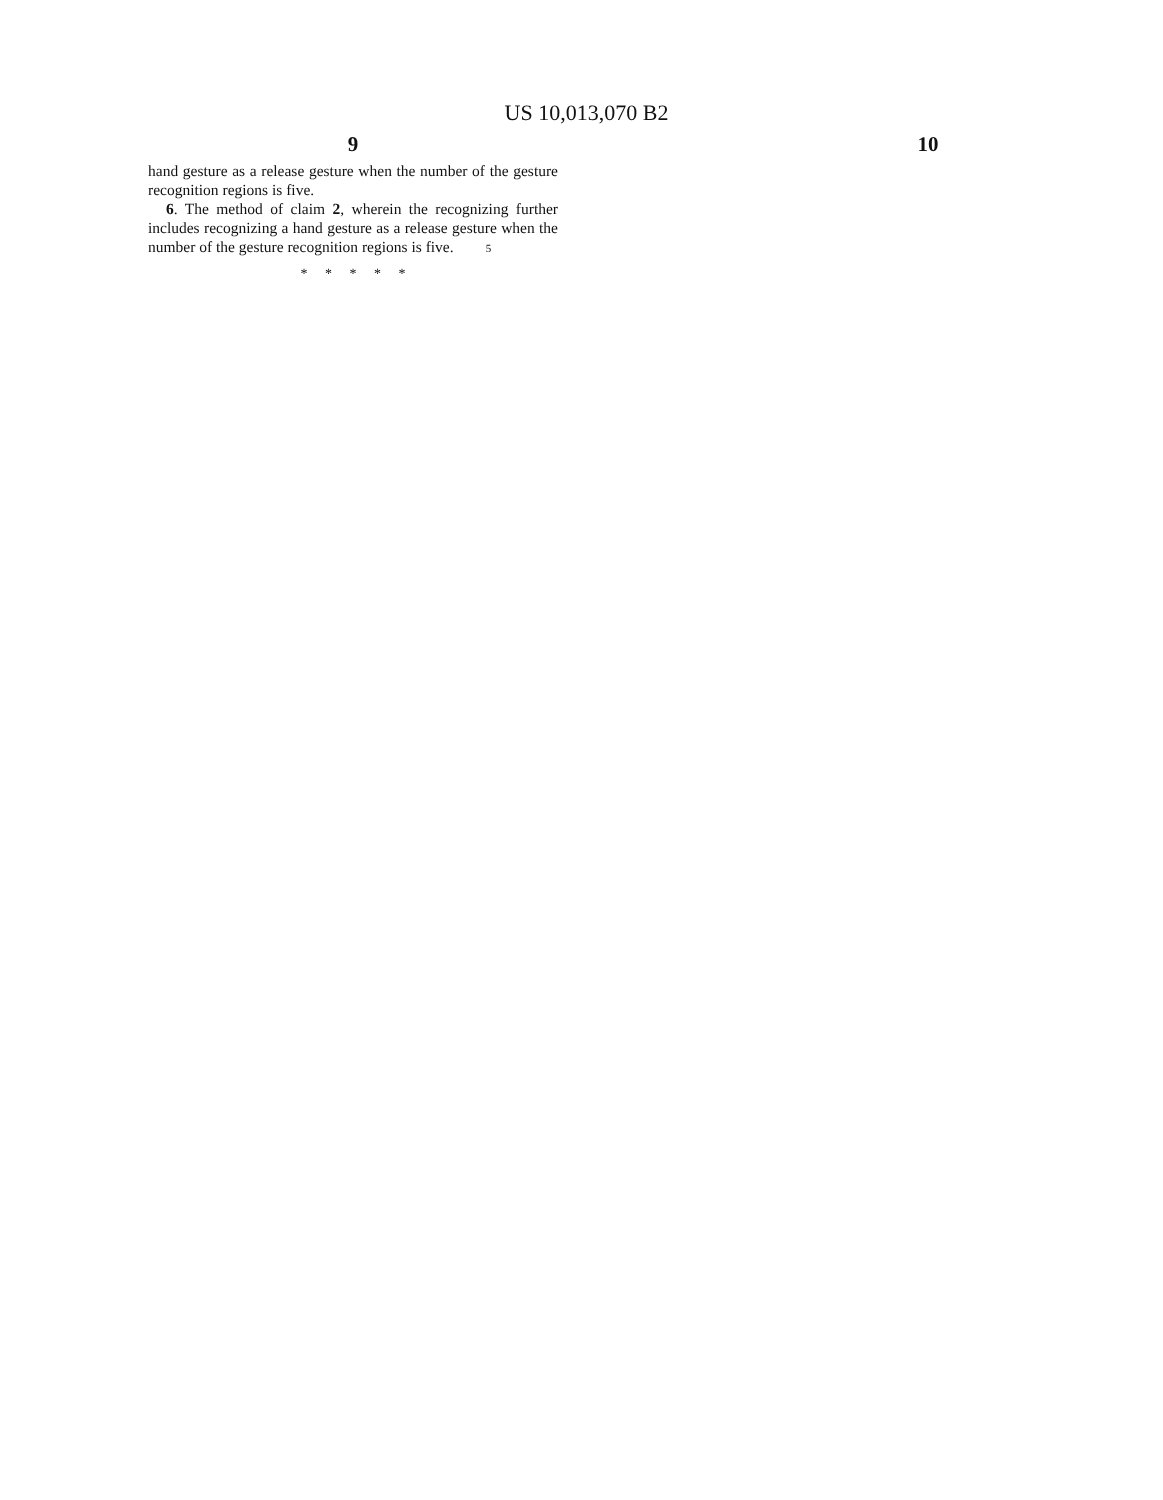US 10,013,070 B2
9
hand gesture as a release gesture when the number of the gesture recognition regions is five.
6. The method of claim 2, wherein the recognizing further includes recognizing a hand gesture as a release gesture when the number of the gesture recognition regions is five.5
* * * * *
10